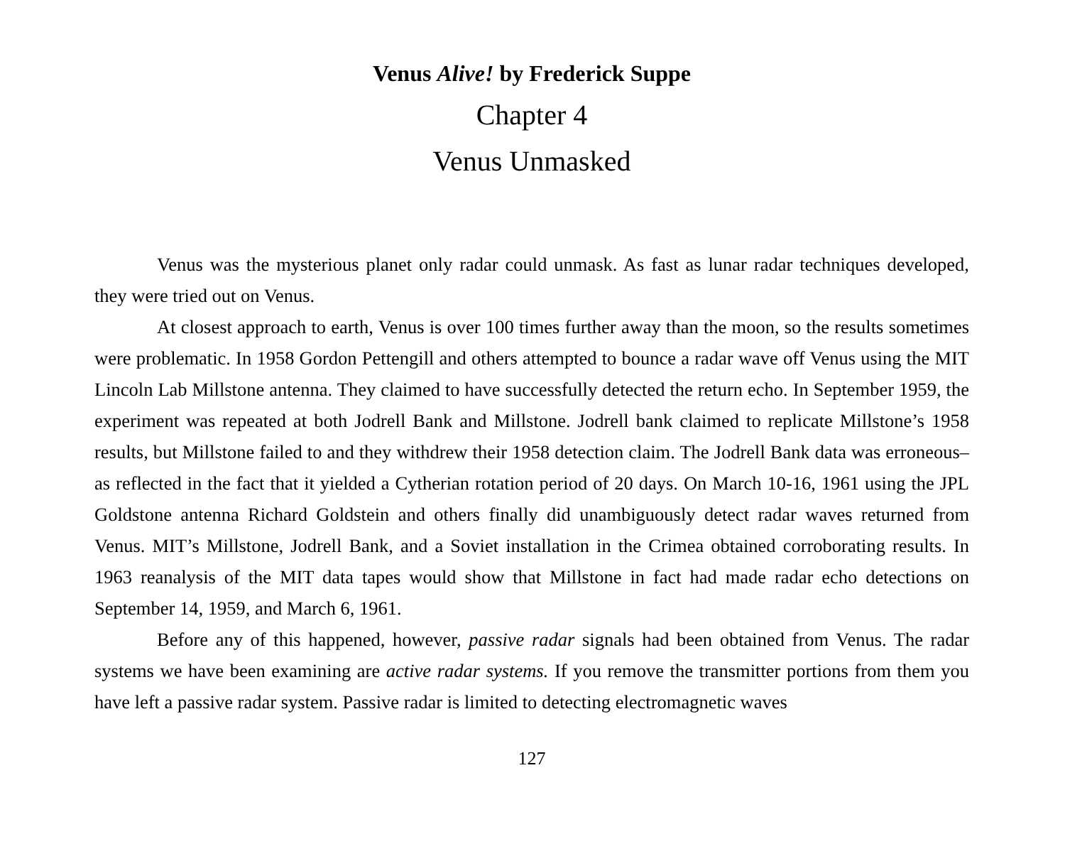Venus Alive! by Frederick Suppe
Chapter 4
Venus Unmasked
Venus was the mysterious planet only radar could unmask. As fast as lunar radar techniques developed, they were tried out on Venus.
At closest approach to earth, Venus is over 100 times further away than the moon, so the results sometimes were problematic. In 1958 Gordon Pettengill and others attempted to bounce a radar wave off Venus using the MIT Lincoln Lab Millstone antenna. They claimed to have successfully detected the return echo. In September 1959, the experiment was repeated at both Jodrell Bank and Millstone. Jodrell bank claimed to replicate Millstone’s 1958 results, but Millstone failed to and they withdrew their 1958 detection claim. The Jodrell Bank data was erroneous–as reflected in the fact that it yielded a Cytherian rotation period of 20 days. On March 10-16, 1961 using the JPL Goldstone antenna Richard Goldstein and others finally did unambiguously detect radar waves returned from Venus. MIT’s Millstone, Jodrell Bank, and a Soviet installation in the Crimea obtained corroborating results. In 1963 reanalysis of the MIT data tapes would show that Millstone in fact had made radar echo detections on September 14, 1959, and March 6, 1961.
Before any of this happened, however, passive radar signals had been obtained from Venus. The radar systems we have been examining are active radar systems. If you remove the transmitter portions from them you have left a passive radar system. Passive radar is limited to detecting electromagnetic waves
127